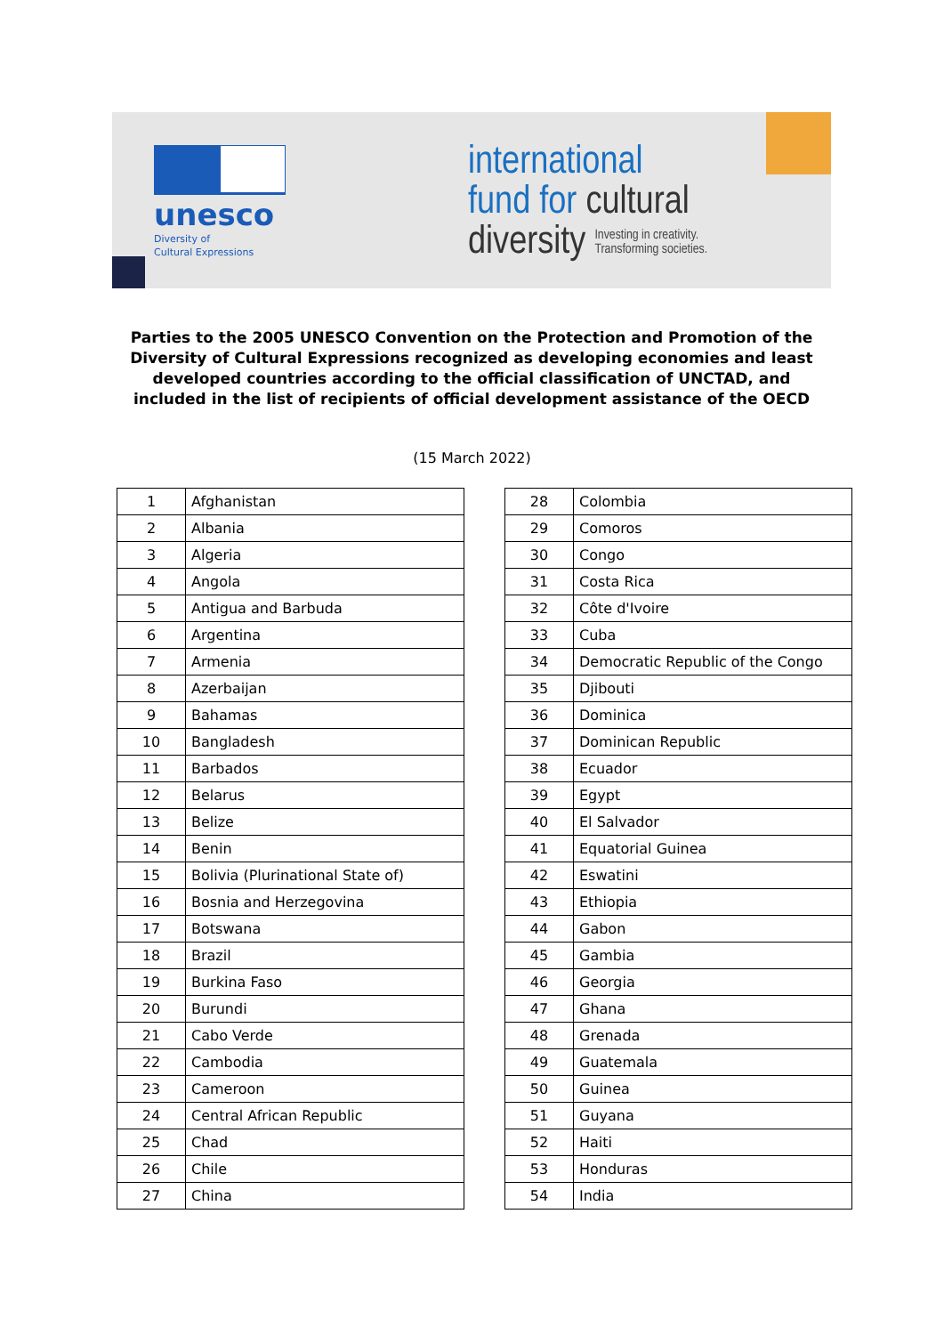unesco
Diversity of
Cultural Expressions
international
fund for cultural
diversity Investing in creativity.
Transforming societies.
Parties to the 2005 UNESCO Convention on the Protection and Promotion of the Diversity of Cultural Expressions recognized as developing economies and least developed countries according to the official classification of UNCTAD, and included in the list of recipients of official development assistance of the OECD
(15 March 2022)
| 1 | Afghanistan |
| 2 | Albania |
| 3 | Algeria |
| 4 | Angola |
| 5 | Antigua and Barbuda |
| 6 | Argentina |
| 7 | Armenia |
| 8 | Azerbaijan |
| 9 | Bahamas |
| 10 | Bangladesh |
| 11 | Barbados |
| 12 | Belarus |
| 13 | Belize |
| 14 | Benin |
| 15 | Bolivia (Plurinational State of) |
| 16 | Bosnia and Herzegovina |
| 17 | Botswana |
| 18 | Brazil |
| 19 | Burkina Faso |
| 20 | Burundi |
| 21 | Cabo Verde |
| 22 | Cambodia |
| 23 | Cameroon |
| 24 | Central African Republic |
| 25 | Chad |
| 26 | Chile |
| 27 | China |
| 28 | Colombia |
| 29 | Comoros |
| 30 | Congo |
| 31 | Costa Rica |
| 32 | Côte d'Ivoire |
| 33 | Cuba |
| 34 | Democratic Republic of the Congo |
| 35 | Djibouti |
| 36 | Dominica |
| 37 | Dominican Republic |
| 38 | Ecuador |
| 39 | Egypt |
| 40 | El Salvador |
| 41 | Equatorial Guinea |
| 42 | Eswatini |
| 43 | Ethiopia |
| 44 | Gabon |
| 45 | Gambia |
| 46 | Georgia |
| 47 | Ghana |
| 48 | Grenada |
| 49 | Guatemala |
| 50 | Guinea |
| 51 | Guyana |
| 52 | Haiti |
| 53 | Honduras |
| 54 | India |